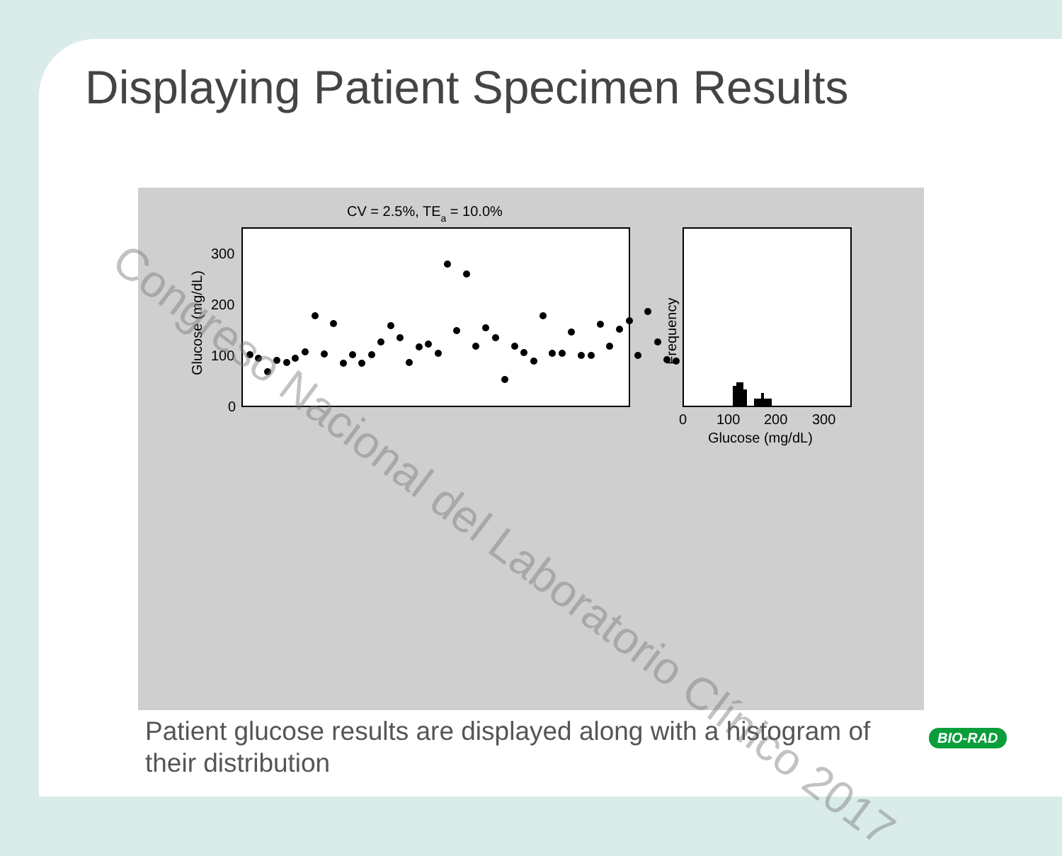Displaying Patient Specimen Results
CV = 2.5%, TEa = 10.0%
300
200
100
0
Glucose (mg/dL)
Frequency
0
100
200
300
Glucose (mg/dL)
Congreso Nacional del Laboratorio Clínico 2017
Patient glucose results are displayed along with a histogram of their distribution
BIO-RAD